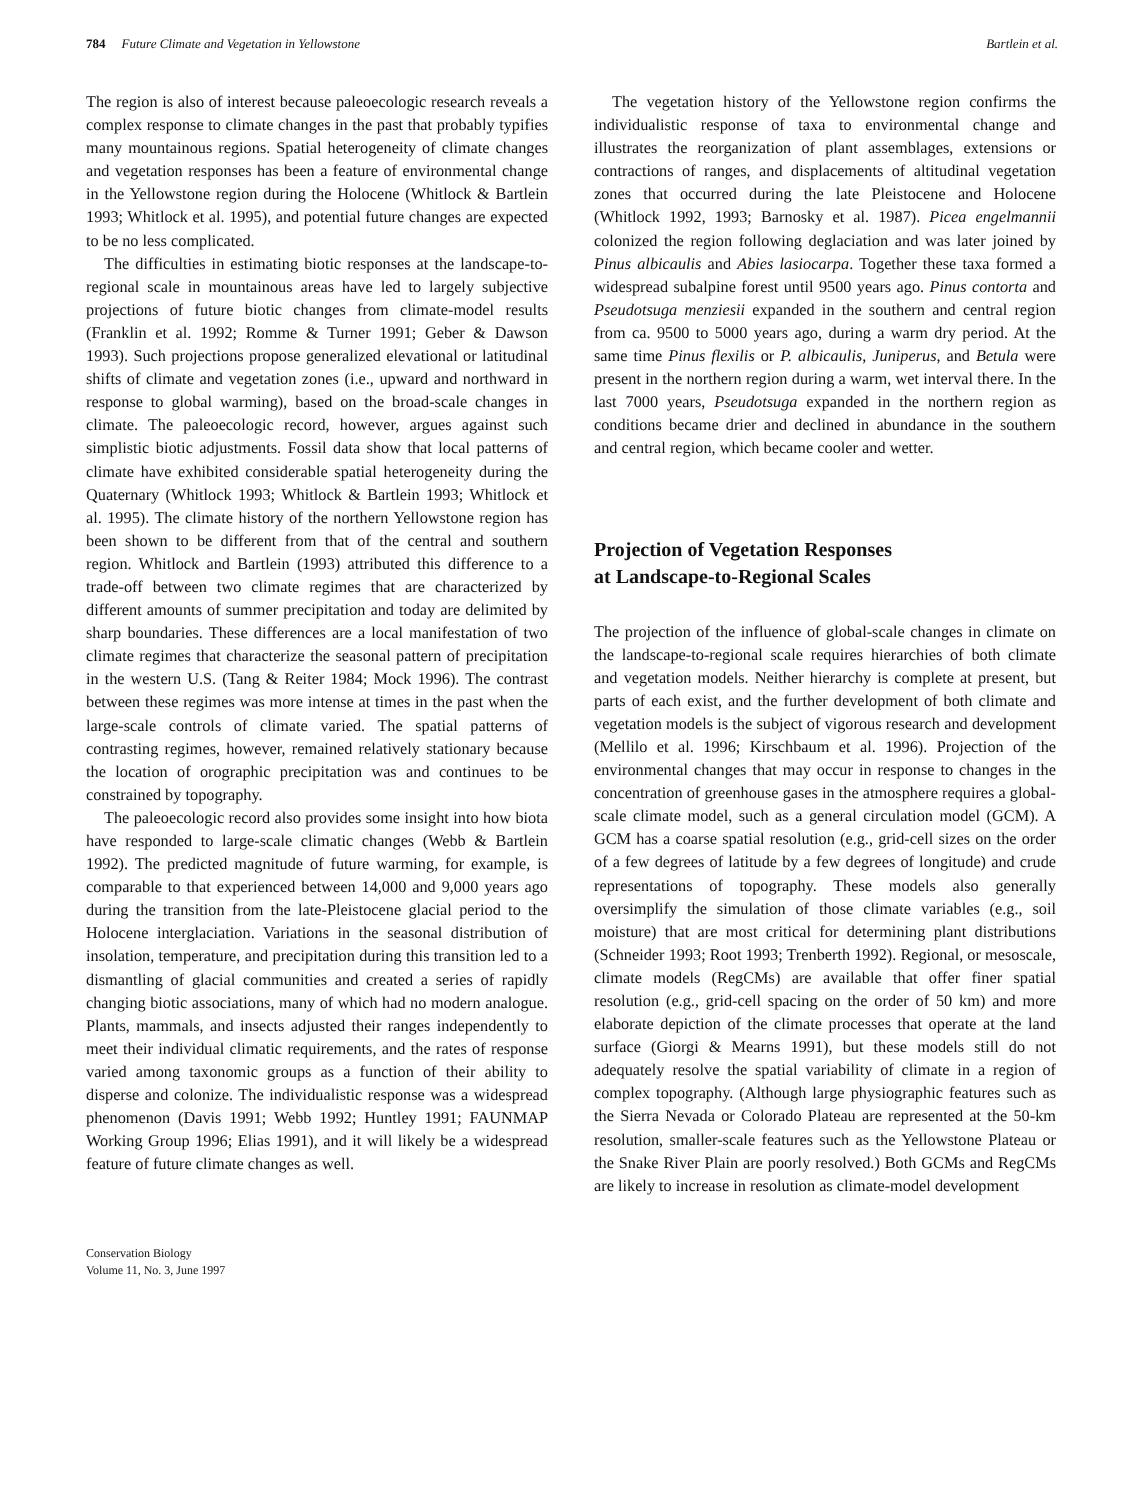784 Future Climate and Vegetation in Yellowstone Bartlein et al.
The region is also of interest because paleoecologic research reveals a complex response to climate changes in the past that probably typifies many mountainous regions. Spatial heterogeneity of climate changes and vegetation responses has been a feature of environmental change in the Yellowstone region during the Holocene (Whitlock & Bartlein 1993; Whitlock et al. 1995), and potential future changes are expected to be no less complicated.
The difficulties in estimating biotic responses at the landscape-to-regional scale in mountainous areas have led to largely subjective projections of future biotic changes from climate-model results (Franklin et al. 1992; Romme & Turner 1991; Geber & Dawson 1993). Such projections propose generalized elevational or latitudinal shifts of climate and vegetation zones (i.e., upward and northward in response to global warming), based on the broad-scale changes in climate. The paleoecologic record, however, argues against such simplistic biotic adjustments. Fossil data show that local patterns of climate have exhibited considerable spatial heterogeneity during the Quaternary (Whitlock 1993; Whitlock & Bartlein 1993; Whitlock et al. 1995). The climate history of the northern Yellowstone region has been shown to be different from that of the central and southern region. Whitlock and Bartlein (1993) attributed this difference to a trade-off between two climate regimes that are characterized by different amounts of summer precipitation and today are delimited by sharp boundaries. These differences are a local manifestation of two climate regimes that characterize the seasonal pattern of precipitation in the western U.S. (Tang & Reiter 1984; Mock 1996). The contrast between these regimes was more intense at times in the past when the large-scale controls of climate varied. The spatial patterns of contrasting regimes, however, remained relatively stationary because the location of orographic precipitation was and continues to be constrained by topography.
The paleoecologic record also provides some insight into how biota have responded to large-scale climatic changes (Webb & Bartlein 1992). The predicted magnitude of future warming, for example, is comparable to that experienced between 14,000 and 9,000 years ago during the transition from the late-Pleistocene glacial period to the Holocene interglaciation. Variations in the seasonal distribution of insolation, temperature, and precipitation during this transition led to a dismantling of glacial communities and created a series of rapidly changing biotic associations, many of which had no modern analogue. Plants, mammals, and insects adjusted their ranges independently to meet their individual climatic requirements, and the rates of response varied among taxonomic groups as a function of their ability to disperse and colonize. The individualistic response was a widespread phenomenon (Davis 1991; Webb 1992; Huntley 1991; FAUNMAP Working Group 1996; Elias 1991), and it will likely be a widespread feature of future climate changes as well.
Conservation Biology
Volume 11, No. 3, June 1997
The vegetation history of the Yellowstone region confirms the individualistic response of taxa to environmental change and illustrates the reorganization of plant assemblages, extensions or contractions of ranges, and displacements of altitudinal vegetation zones that occurred during the late Pleistocene and Holocene (Whitlock 1992, 1993; Barnosky et al. 1987). Picea engelmannii colonized the region following deglaciation and was later joined by Pinus albicaulis and Abies lasiocarpa. Together these taxa formed a widespread subalpine forest until 9500 years ago. Pinus contorta and Pseudotsuga menziesii expanded in the southern and central region from ca. 9500 to 5000 years ago, during a warm dry period. At the same time Pinus flexilis or P. albicaulis, Juniperus, and Betula were present in the northern region during a warm, wet interval there. In the last 7000 years, Pseudotsuga expanded in the northern region as conditions became drier and declined in abundance in the southern and central region, which became cooler and wetter.
Projection of Vegetation Responses
at Landscape-to-Regional Scales
The projection of the influence of global-scale changes in climate on the landscape-to-regional scale requires hierarchies of both climate and vegetation models. Neither hierarchy is complete at present, but parts of each exist, and the further development of both climate and vegetation models is the subject of vigorous research and development (Mellilo et al. 1996; Kirschbaum et al. 1996). Projection of the environmental changes that may occur in response to changes in the concentration of greenhouse gases in the atmosphere requires a global-scale climate model, such as a general circulation model (GCM). A GCM has a coarse spatial resolution (e.g., grid-cell sizes on the order of a few degrees of latitude by a few degrees of longitude) and crude representations of topography. These models also generally oversimplify the simulation of those climate variables (e.g., soil moisture) that are most critical for determining plant distributions (Schneider 1993; Root 1993; Trenberth 1992). Regional, or mesoscale, climate models (RegCMs) are available that offer finer spatial resolution (e.g., grid-cell spacing on the order of 50 km) and more elaborate depiction of the climate processes that operate at the land surface (Giorgi & Mearns 1991), but these models still do not adequately resolve the spatial variability of climate in a region of complex topography. (Although large physiographic features such as the Sierra Nevada or Colorado Plateau are represented at the 50-km resolution, smaller-scale features such as the Yellowstone Plateau or the Snake River Plain are poorly resolved.) Both GCMs and RegCMs are likely to increase in resolution as climate-model development